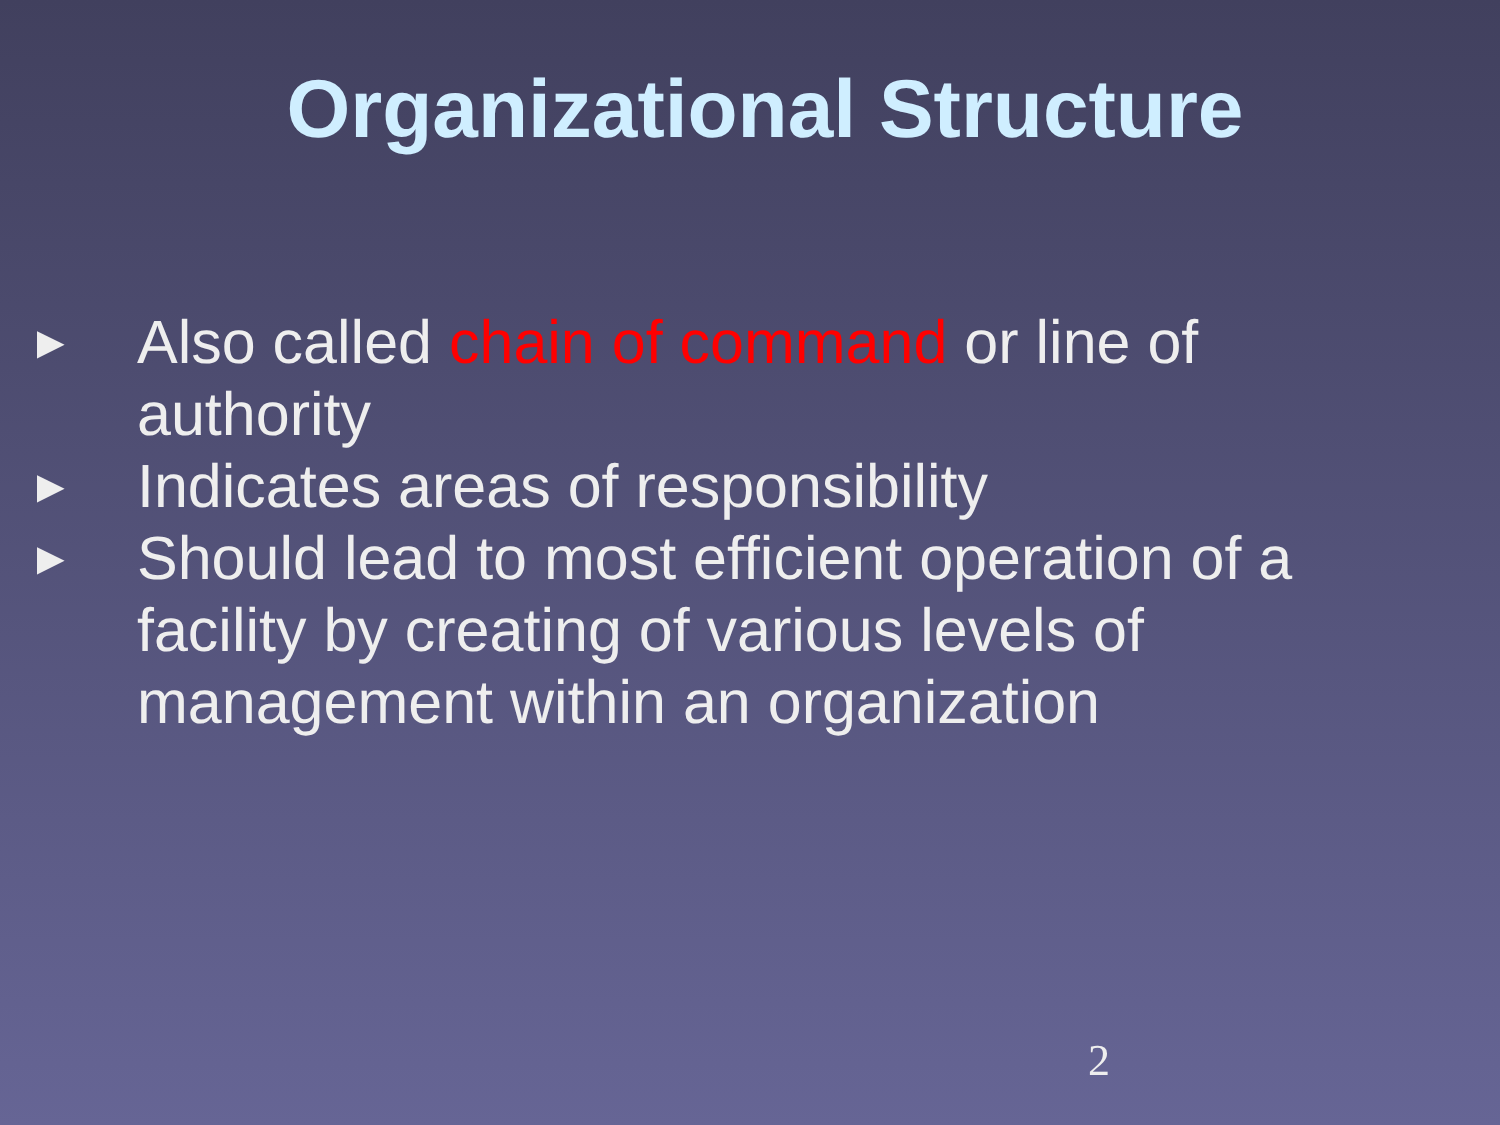Organizational Structure
► Also called chain of command or line of authority
► Indicates areas of responsibility
► Should lead to most efficient operation of a facility by creating of various levels of management within an organization
2